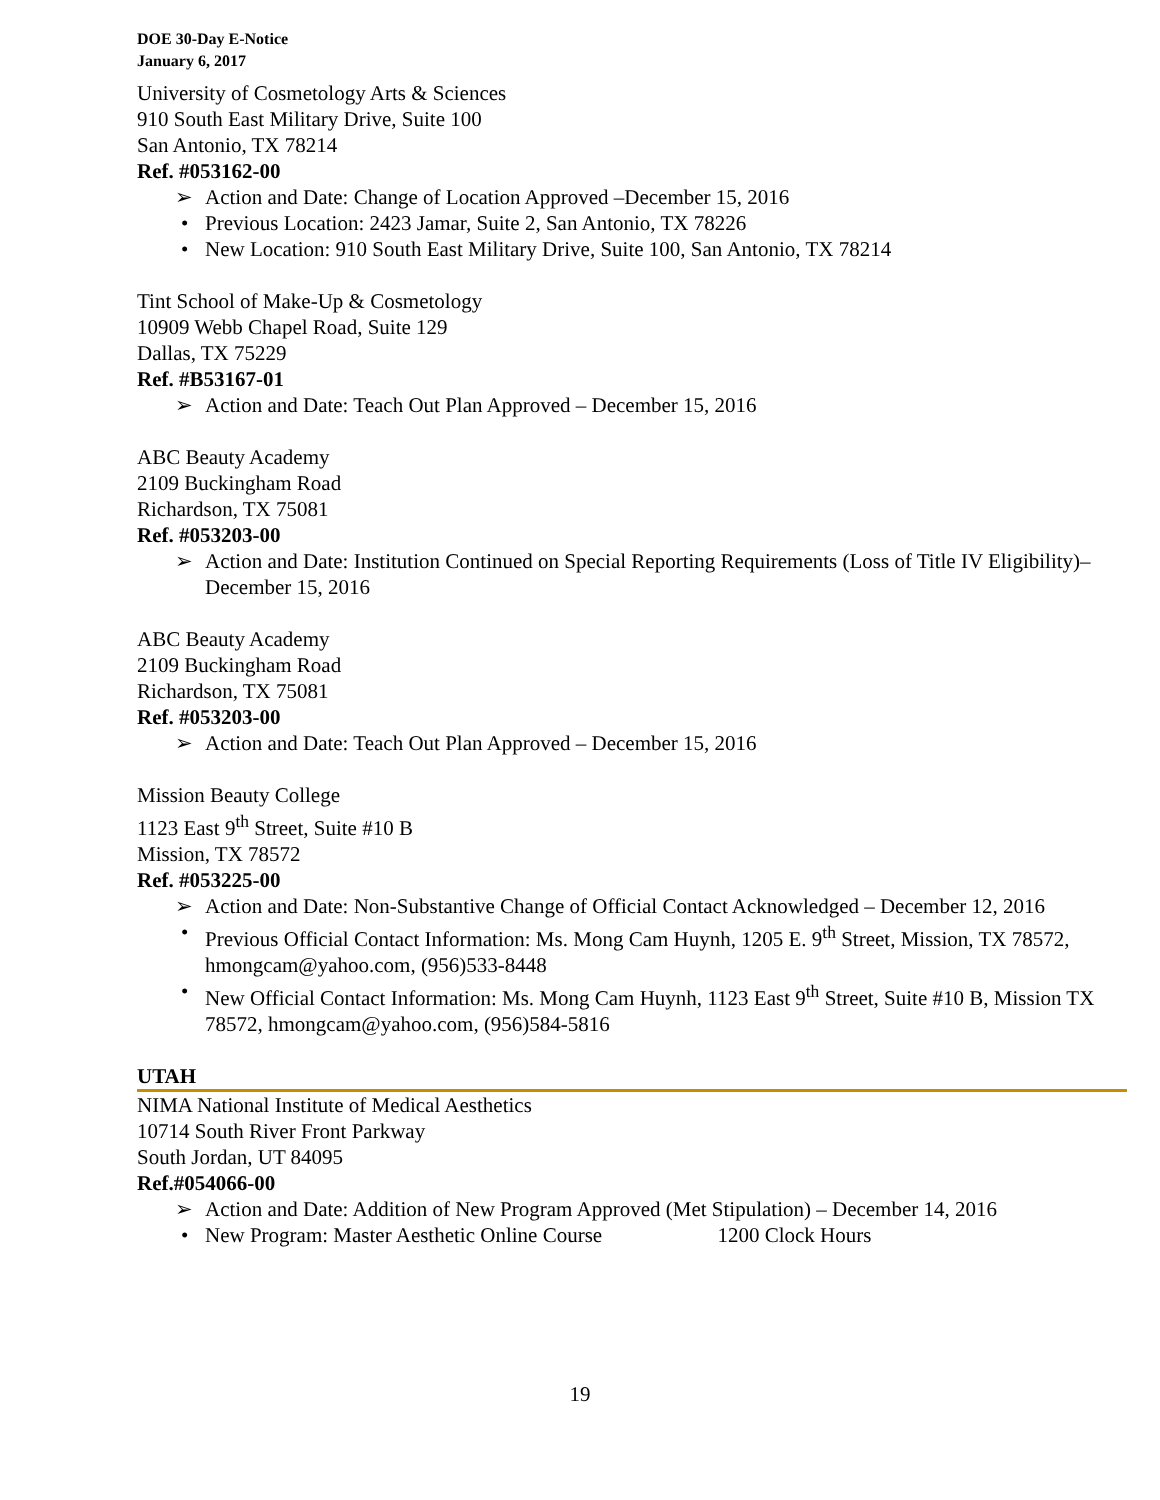DOE 30-Day E-Notice
January 6, 2017
University of Cosmetology Arts & Sciences
910 South East Military Drive, Suite 100
San Antonio, TX 78214
Ref. #053162-00
➢ Action and Date: Change of Location Approved –December 15, 2016
• Previous Location: 2423 Jamar, Suite 2, San Antonio, TX 78226
• New Location: 910 South East Military Drive, Suite 100, San Antonio, TX 78214
Tint School of Make-Up & Cosmetology
10909 Webb Chapel Road, Suite 129
Dallas, TX 75229
Ref. #B53167-01
➢ Action and Date: Teach Out Plan Approved – December 15, 2016
ABC Beauty Academy
2109 Buckingham Road
Richardson, TX 75081
Ref. #053203-00
➢ Action and Date: Institution Continued on Special Reporting Requirements (Loss of Title IV Eligibility)– December 15, 2016
ABC Beauty Academy
2109 Buckingham Road
Richardson, TX 75081
Ref. #053203-00
➢ Action and Date: Teach Out Plan Approved – December 15, 2016
Mission Beauty College
1123 East 9<sup>th</sup> Street, Suite #10 B
Mission, TX 78572
Ref. #053225-00
➢ Action and Date: Non-Substantive Change of Official Contact Acknowledged – December 12, 2016
• Previous Official Contact Information: Ms. Mong Cam Huynh, 1205 E. 9<sup>th</sup> Street, Mission, TX 78572, hmongcam@yahoo.com, (956)533-8448
• New Official Contact Information: Ms. Mong Cam Huynh, 1123 East 9<sup>th</sup> Street, Suite #10 B, Mission TX 78572, hmongcam@yahoo.com, (956)584-5816
UTAH
NIMA National Institute of Medical Aesthetics
10714 South River Front Parkway
South Jordan, UT 84095
Ref.#054066-00
➢ Action and Date: Addition of New Program Approved (Met Stipulation) – December 14, 2016
• New Program: Master Aesthetic Online Course 1200 Clock Hours
19